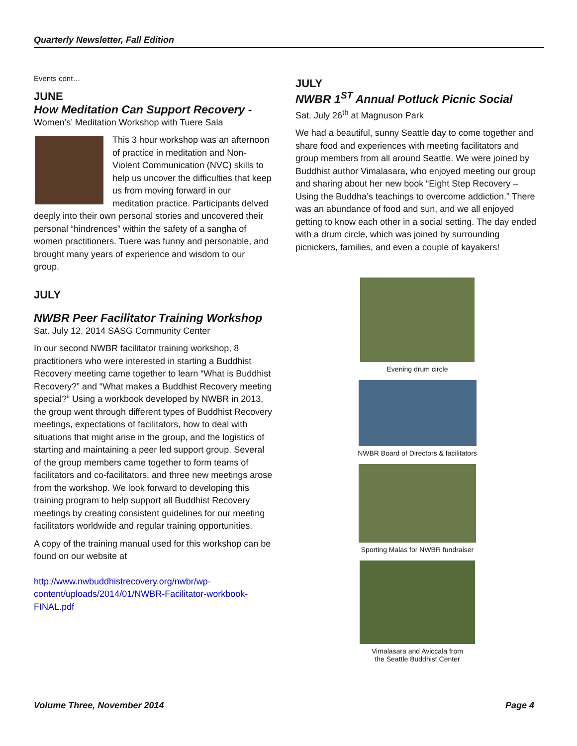Quarterly Newsletter, Fall Edition
Events cont…
JUNE
How Meditation Can Support Recovery -
Women’s’ Meditation Workshop with Tuere Sala
This 3 hour workshop was an afternoon of practice in meditation and Non-Violent Communication (NVC) skills to help us uncover the difficulties that keep us from moving forward in our meditation practice. Participants delved deeply into their own personal stories and uncovered their personal “hindrences” within the safety of a sangha of women practitioners. Tuere was funny and personable, and brought many years of experience and wisdom to our group.
JULY
NWBR Peer Facilitator Training Workshop
Sat. July 12, 2014 SASG Community Center
In our second NWBR facilitator training workshop, 8 practitioners who were interested in starting a Buddhist Recovery meeting came together to learn “What is Buddhist Recovery?” and “What makes a Buddhist Recovery meeting special?” Using a workbook developed by NWBR in 2013, the group went through different types of Buddhist Recovery meetings, expectations of facilitators, how to deal with situations that might arise in the group, and the logistics of starting and maintaining a peer led support group. Several of the group members came together to form teams of facilitators and co-facilitators, and three new meetings arose from the workshop. We look forward to developing this training program to help support all Buddhist Recovery meetings by creating consistent guidelines for our meeting facilitators worldwide and regular training opportunities.
A copy of the training manual used for this workshop can be found on our website at
http://www.nwbuddhistrecovery.org/nwbr/wp-content/uploads/2014/01/NWBR-Facilitator-workbook-FINAL.pdf
JULY
NWBR 1<sup>ST</sup> Annual Potluck Picnic Social
Sat. July 26<sup>th</sup> at Magnuson Park
We had a beautiful, sunny Seattle day to come together and share food and experiences with meeting facilitators and group members from all around Seattle. We were joined by Buddhist author Vimalasara, who enjoyed meeting our group and sharing about her new book “Eight Step Recovery – Using the Buddha’s teachings to overcome addiction.” There was an abundance of food and sun, and we all enjoyed getting to know each other in a social setting. The day ended with a drum circle, which was joined by surrounding picnickers, families, and even a couple of kayakers!
Evening drum circle
NWBR Board of Directors & facilitators
Sporting Malas for NWBR fundraiser
Vimalasara and Aviccala from
the Seattle Buddhist Center
Volume Three, November 2014 Page 4